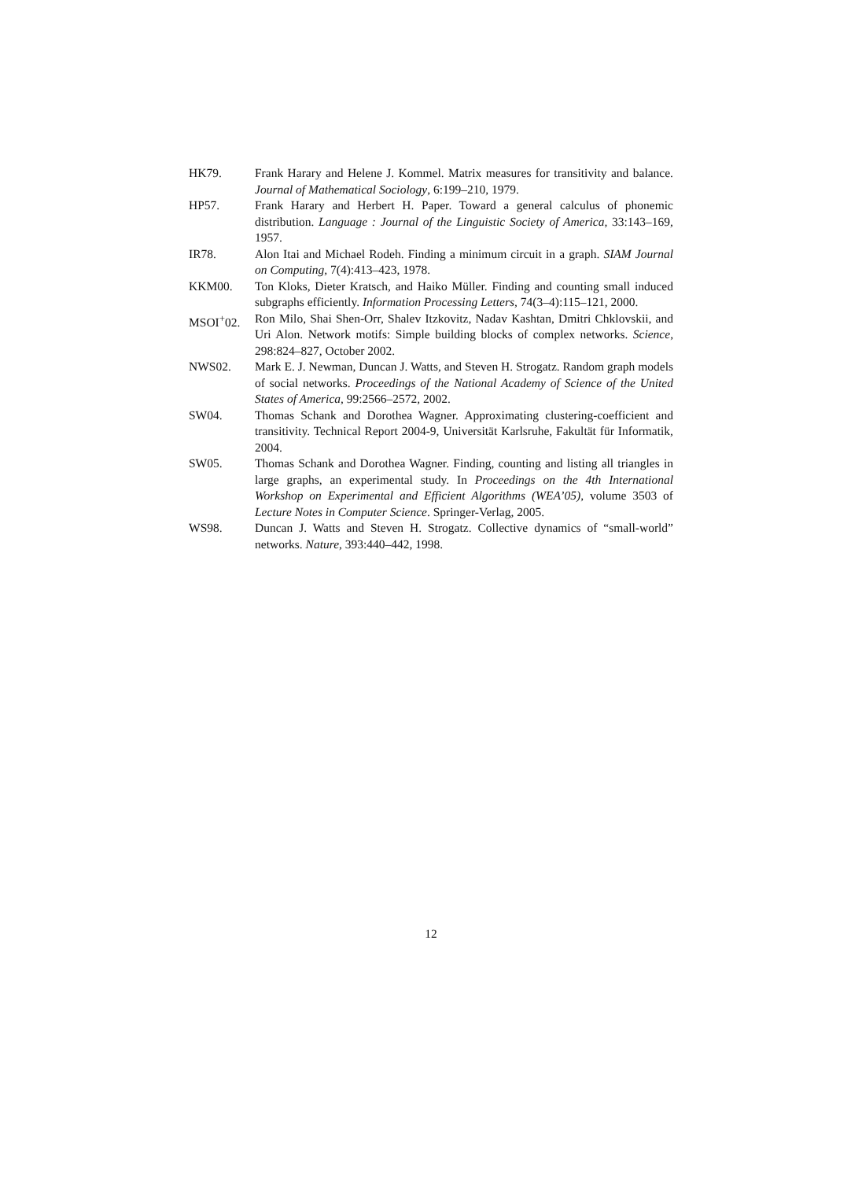HK79. Frank Harary and Helene J. Kommel. Matrix measures for transitivity and balance. Journal of Mathematical Sociology, 6:199–210, 1979.
HP57. Frank Harary and Herbert H. Paper. Toward a general calculus of phonemic distribution. Language : Journal of the Linguistic Society of America, 33:143–169, 1957.
IR78. Alon Itai and Michael Rodeh. Finding a minimum circuit in a graph. SIAM Journal on Computing, 7(4):413–423, 1978.
KKM00. Ton Kloks, Dieter Kratsch, and Haiko Müller. Finding and counting small induced subgraphs efficiently. Information Processing Letters, 74(3–4):115–121, 2000.
MSOI<sup>+</sup>02. Ron Milo, Shai Shen-Orr, Shalev Itzkovitz, Nadav Kashtan, Dmitri Chklovskii, and Uri Alon. Network motifs: Simple building blocks of complex networks. Science, 298:824–827, October 2002.
NWS02. Mark E. J. Newman, Duncan J. Watts, and Steven H. Strogatz. Random graph models of social networks. Proceedings of the National Academy of Science of the United States of America, 99:2566–2572, 2002.
SW04. Thomas Schank and Dorothea Wagner. Approximating clustering-coefficient and transitivity. Technical Report 2004-9, Universität Karlsruhe, Fakultät für Informatik, 2004.
SW05. Thomas Schank and Dorothea Wagner. Finding, counting and listing all triangles in large graphs, an experimental study. In Proceedings on the 4th International Workshop on Experimental and Efficient Algorithms (WEA’05), volume 3503 of Lecture Notes in Computer Science. Springer-Verlag, 2005.
WS98. Duncan J. Watts and Steven H. Strogatz. Collective dynamics of “small-world” networks. Nature, 393:440–442, 1998.
12